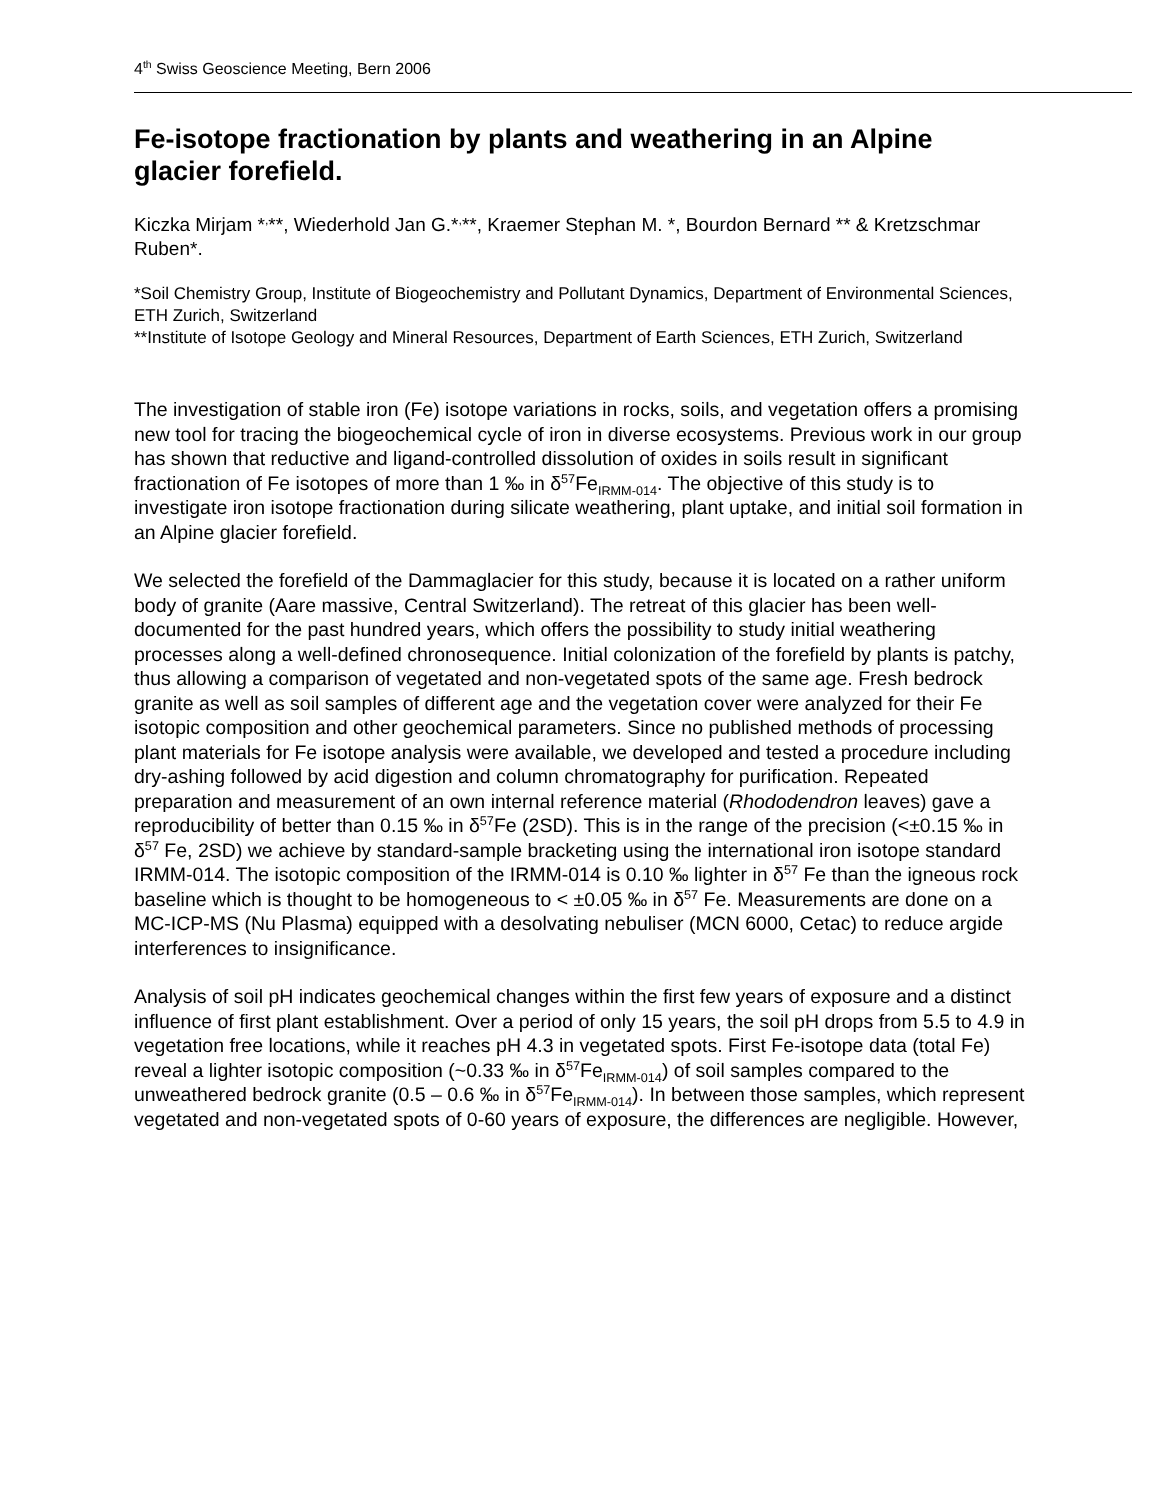4<sup>th</sup> Swiss Geoscience Meeting, Bern 2006
Fe-isotope fractionation by plants and weathering in an Alpine glacier forefield.
Kiczka Mirjam *<sup>,</sup>**, Wiederhold Jan G.*<sup>,</sup>**, Kraemer Stephan M. *, Bourdon Bernard ** & Kretzschmar Ruben*.
*Soil Chemistry Group, Institute of Biogeochemistry and Pollutant Dynamics, Department of Environmental Sciences, ETH Zurich, Switzerland
**Institute of Isotope Geology and Mineral Resources, Department of Earth Sciences, ETH Zurich, Switzerland
The investigation of stable iron (Fe) isotope variations in rocks, soils, and vegetation offers a promising new tool for tracing the biogeochemical cycle of iron in diverse ecosystems. Previous work in our group has shown that reductive and ligand-controlled dissolution of oxides in soils result in significant fractionation of Fe isotopes of more than 1 ‰ in δ<sup>57</sup>Fe<sub>IRMM-014</sub>. The objective of this study is to investigate iron isotope fractionation during silicate weathering, plant uptake, and initial soil formation in an Alpine glacier forefield.
We selected the forefield of the Dammaglacier for this study, because it is located on a rather uniform body of granite (Aare massive, Central Switzerland). The retreat of this glacier has been well-documented for the past hundred years, which offers the possibility to study initial weathering processes along a well-defined chronosequence. Initial colonization of the forefield by plants is patchy, thus allowing a comparison of vegetated and non-vegetated spots of the same age. Fresh bedrock granite as well as soil samples of different age and the vegetation cover were analyzed for their Fe isotopic composition and other geochemical parameters. Since no published methods of processing plant materials for Fe isotope analysis were available, we developed and tested a procedure including dry-ashing followed by acid digestion and column chromatography for purification. Repeated preparation and measurement of an own internal reference material (Rhododendron leaves) gave a reproducibility of better than 0.15 ‰ in δ<sup>57</sup>Fe (2SD). This is in the range of the precision (<±0.15 ‰ in δ<sup>57</sup> Fe, 2SD) we achieve by standard-sample bracketing using the international iron isotope standard IRMM-014. The isotopic composition of the IRMM-014 is 0.10 ‰ lighter in δ<sup>57</sup> Fe than the igneous rock baseline which is thought to be homogeneous to < ±0.05 ‰ in δ<sup>57</sup> Fe. Measurements are done on a MC-ICP-MS (Nu Plasma) equipped with a desolvating nebuliser (MCN 6000, Cetac) to reduce argide interferences to insignificance.
Analysis of soil pH indicates geochemical changes within the first few years of exposure and a distinct influence of first plant establishment. Over a period of only 15 years, the soil pH drops from 5.5 to 4.9 in vegetation free locations, while it reaches pH 4.3 in vegetated spots. First Fe-isotope data (total Fe) reveal a lighter isotopic composition (~0.33 ‰ in δ<sup>57</sup>Fe<sub>IRMM-014</sub>) of soil samples compared to the unweathered bedrock granite (0.5 – 0.6 ‰ in δ<sup>57</sup>Fe<sub>IRMM-014</sub>). In between those samples, which represent vegetated and non-vegetated spots of 0-60 years of exposure, the differences are negligible. However,